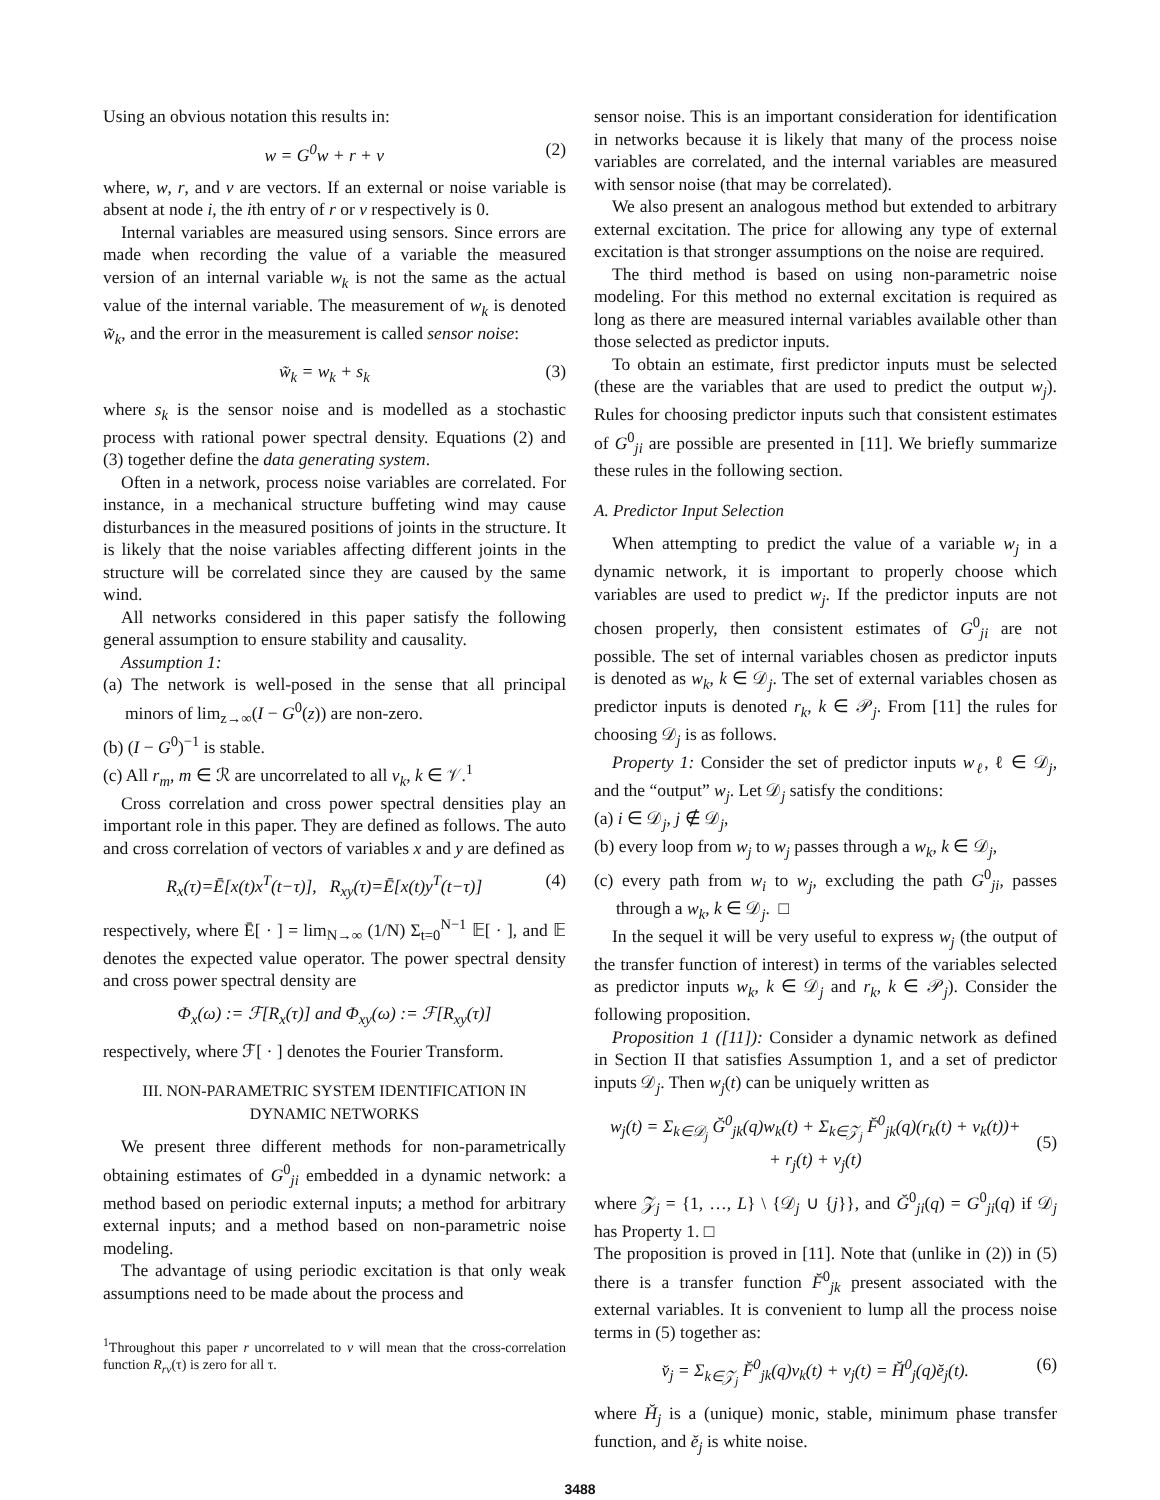Using an obvious notation this results in:
w = G<sup>0</sup>w + r + v (2)
where, w, r, and v are vectors. If an external or noise variable is absent at node i, the ith entry of r or v respectively is 0.
Internal variables are measured using sensors. Since errors are made when recording the value of a variable the measured version of an internal variable w<sub>k</sub> is not the same as the actual value of the internal variable. The measurement of w<sub>k</sub> is denoted w̃<sub>k</sub>, and the error in the measurement is called sensor noise:
w̃<sub>k</sub> = w<sub>k</sub> + s<sub>k</sub> (3)
where s<sub>k</sub> is the sensor noise and is modelled as a stochastic process with rational power spectral density. Equations (2) and (3) together define the data generating system.
Often in a network, process noise variables are correlated. For instance, in a mechanical structure buffeting wind may cause disturbances in the measured positions of joints in the structure. It is likely that the noise variables affecting different joints in the structure will be correlated since they are caused by the same wind.
All networks considered in this paper satisfy the following general assumption to ensure stability and causality.
Assumption 1:
(a) The network is well-posed in the sense that all principal minors of lim<sub>z→∞</sub>(I − G<sup>0</sup>(z)) are non-zero.
(b) (I − G<sup>0</sup>)<sup>−1</sup> is stable.
(c) All r<sub>m</sub>, m ∈ ℛ are uncorrelated to all v<sub>k</sub>, k ∈ 𝒱.<sup>1</sup>
Cross correlation and cross power spectral densities play an important role in this paper. They are defined as follows. The auto and cross correlation of vectors of variables x and y are defined as
R<sub>x</sub>(τ)=Ē[x(t)x<sup>T</sup>(t−τ)], R<sub>xy</sub>(τ)=Ē[x(t)y<sup>T</sup>(t−τ)] (4)
respectively, where Ē[ · ] = lim<sub>N→∞</sub> (1/N) Σ<sub>t=0</sub><sup>N−1</sup> 𝔼[ · ], and 𝔼 denotes the expected value operator. The power spectral density and cross power spectral density are
Φ<sub>x</sub>(ω) := ℱ[R<sub>x</sub>(τ)] and Φ<sub>xy</sub>(ω) := ℱ[R<sub>xy</sub>(τ)]
respectively, where ℱ[ · ] denotes the Fourier Transform.
III. NON-PARAMETRIC SYSTEM IDENTIFICATION IN DYNAMIC NETWORKS
We present three different methods for non-parametrically obtaining estimates of G<sup>0</sup><sub>ji</sub> embedded in a dynamic network: a method based on periodic external inputs; a method for arbitrary external inputs; and a method based on non-parametric noise modeling.
The advantage of using periodic excitation is that only weak assumptions need to be made about the process and
<sup>1</sup> Throughout this paper r uncorrelated to v will mean that the cross-correlation function R<sub>rv</sub>(τ) is zero for all τ.
sensor noise. This is an important consideration for identification in networks because it is likely that many of the process noise variables are correlated, and the internal variables are measured with sensor noise (that may be correlated).
We also present an analogous method but extended to arbitrary external excitation. The price for allowing any type of external excitation is that stronger assumptions on the noise are required.
The third method is based on using non-parametric noise modeling. For this method no external excitation is required as long as there are measured internal variables available other than those selected as predictor inputs.
To obtain an estimate, first predictor inputs must be selected (these are the variables that are used to predict the output w<sub>j</sub>). Rules for choosing predictor inputs such that consistent estimates of G<sup>0</sup><sub>ji</sub> are possible are presented in [11]. We briefly summarize these rules in the following section.
A. Predictor Input Selection
When attempting to predict the value of a variable w<sub>j</sub> in a dynamic network, it is important to properly choose which variables are used to predict w<sub>j</sub>. If the predictor inputs are not chosen properly, then consistent estimates of G<sup>0</sup><sub>ji</sub> are not possible. The set of internal variables chosen as predictor inputs is denoted as w<sub>k</sub>, k ∈ 𝒟<sub>j</sub>. The set of external variables chosen as predictor inputs is denoted r<sub>k</sub>, k ∈ 𝒫<sub>j</sub>. From [11] the rules for choosing 𝒟<sub>j</sub> is as follows.
Property 1: Consider the set of predictor inputs w<sub>ℓ</sub>, ℓ ∈ 𝒟<sub>j</sub>, and the “output” w<sub>j</sub>. Let 𝒟<sub>j</sub> satisfy the conditions:
(a) i ∈ 𝒟<sub>j</sub>, j ∉ 𝒟<sub>j</sub>,
(b) every loop from w<sub>j</sub> to w<sub>j</sub> passes through a w<sub>k</sub>, k ∈ 𝒟<sub>j</sub>,
(c) every path from w<sub>i</sub> to w<sub>j</sub>, excluding the path G<sup>0</sup><sub>ji</sub>, passes through a w<sub>k</sub>, k ∈ 𝒟<sub>j</sub>. □
In the sequel it will be very useful to express w<sub>j</sub> (the output of the transfer function of interest) in terms of the variables selected as predictor inputs w<sub>k</sub>, k ∈ 𝒟<sub>j</sub> and r<sub>k</sub>, k ∈ 𝒫<sub>j</sub>). Consider the following proposition.
Proposition 1 ([11]): Consider a dynamic network as defined in Section II that satisfies Assumption 1, and a set of predictor inputs 𝒟<sub>j</sub>. Then w<sub>j</sub>(t) can be uniquely written as
w<sub>j</sub>(t) = Σ<sub>k∈𝒟<sub>j</sub></sub> Ğ<sup>0</sup><sub>jk</sub>(q)w<sub>k</sub>(t) + Σ<sub>k∈𝒵<sub>j</sub></sub> F̆<sup>0</sup><sub>jk</sub>(q)(r<sub>k</sub>(t) + v<sub>k</sub>(t))+
+ r<sub>j</sub>(t) + v<sub>j</sub>(t)
(5)
where 𝒵<sub>j</sub> = {1, …, L} \ {𝒟<sub>j</sub> ∪ {j}}, and Ğ<sup>0</sup><sub>ji</sub>(q) = G<sup>0</sup><sub>ji</sub>(q) if 𝒟<sub>j</sub> has Property 1. □
The proposition is proved in [11]. Note that (unlike in (2)) in (5) there is a transfer function F̆<sup>0</sup><sub>jk</sub> present associated with the external variables. It is convenient to lump all the process noise terms in (5) together as:
v̆<sub>j</sub> = Σ<sub>k∈𝒵<sub>j</sub></sub> F̆<sup>0</sup><sub>jk</sub>(q)v<sub>k</sub>(t) + v<sub>j</sub>(t) = H̆<sup>0</sup><sub>j</sub>(q)ĕ<sub>j</sub>(t). (6)
where H̆<sub>j</sub> is a (unique) monic, stable, minimum phase transfer function, and ĕ<sub>j</sub> is white noise.
3488